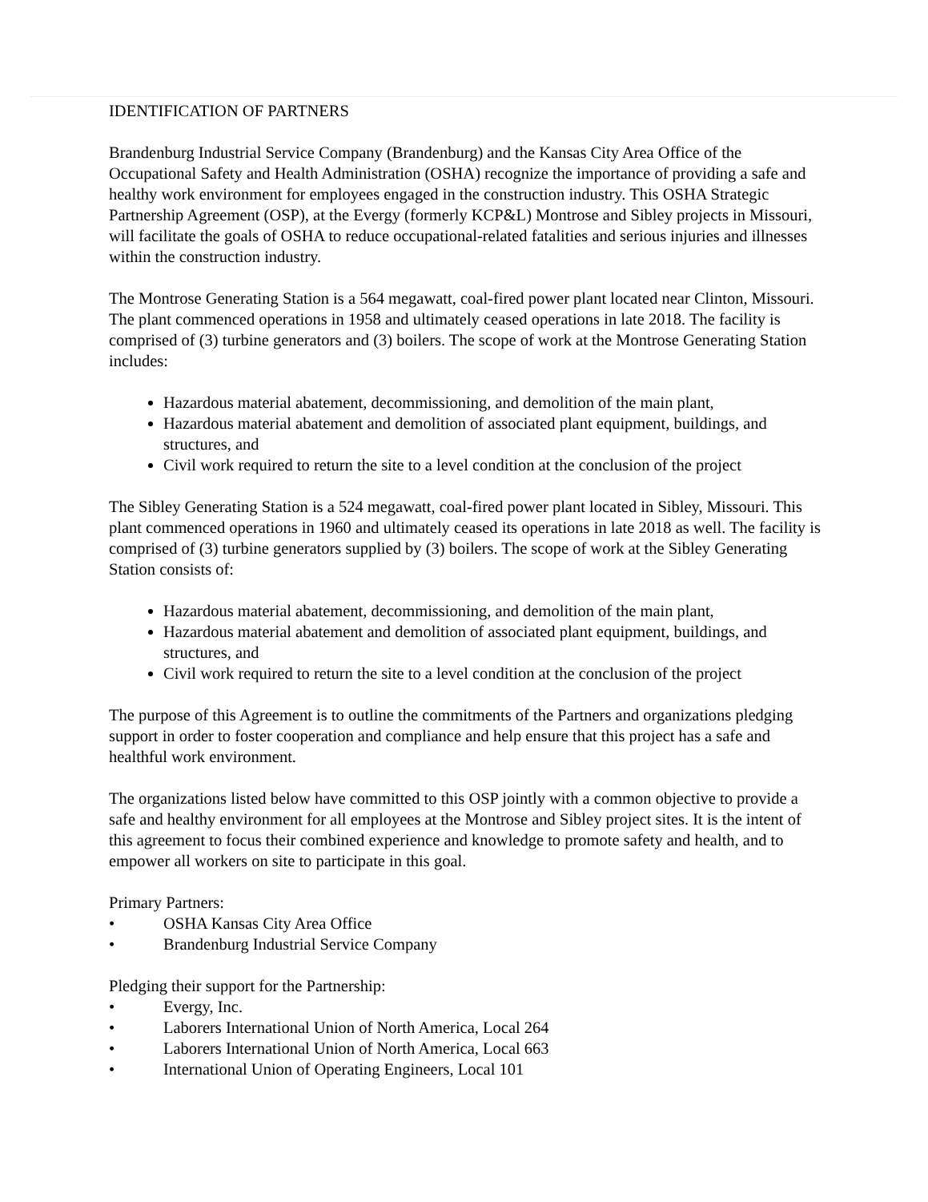IDENTIFICATION OF PARTNERS
Brandenburg Industrial Service Company (Brandenburg) and the Kansas City Area Office of the Occupational Safety and Health Administration (OSHA) recognize the importance of providing a safe and healthy work environment for employees engaged in the construction industry. This OSHA Strategic Partnership Agreement (OSP), at the Evergy (formerly KCP&L) Montrose and Sibley projects in Missouri, will facilitate the goals of OSHA to reduce occupational-related fatalities and serious injuries and illnesses within the construction industry.
The Montrose Generating Station is a 564 megawatt, coal-fired power plant located near Clinton, Missouri. The plant commenced operations in 1958 and ultimately ceased operations in late 2018. The facility is comprised of (3) turbine generators and (3) boilers. The scope of work at the Montrose Generating Station includes:
Hazardous material abatement, decommissioning, and demolition of the main plant,
Hazardous material abatement and demolition of associated plant equipment, buildings, and structures, and
Civil work required to return the site to a level condition at the conclusion of the project
The Sibley Generating Station is a 524 megawatt, coal-fired power plant located in Sibley, Missouri. This plant commenced operations in 1960 and ultimately ceased its operations in late 2018 as well. The facility is comprised of (3) turbine generators supplied by (3) boilers. The scope of work at the Sibley Generating Station consists of:
Hazardous material abatement, decommissioning, and demolition of the main plant,
Hazardous material abatement and demolition of associated plant equipment, buildings, and structures, and
Civil work required to return the site to a level condition at the conclusion of the project
The purpose of this Agreement is to outline the commitments of the Partners and organizations pledging support in order to foster cooperation and compliance and help ensure that this project has a safe and healthful work environment.
The organizations listed below have committed to this OSP jointly with a common objective to provide a safe and healthy environment for all employees at the Montrose and Sibley project sites. It is the intent of this agreement to focus their combined experience and knowledge to promote safety and health, and to empower all workers on site to participate in this goal.
Primary Partners:
• OSHA Kansas City Area Office
• Brandenburg Industrial Service Company
Pledging their support for the Partnership:
• Evergy, Inc.
• Laborers International Union of North America, Local 264
• Laborers International Union of North America, Local 663
• International Union of Operating Engineers, Local 101